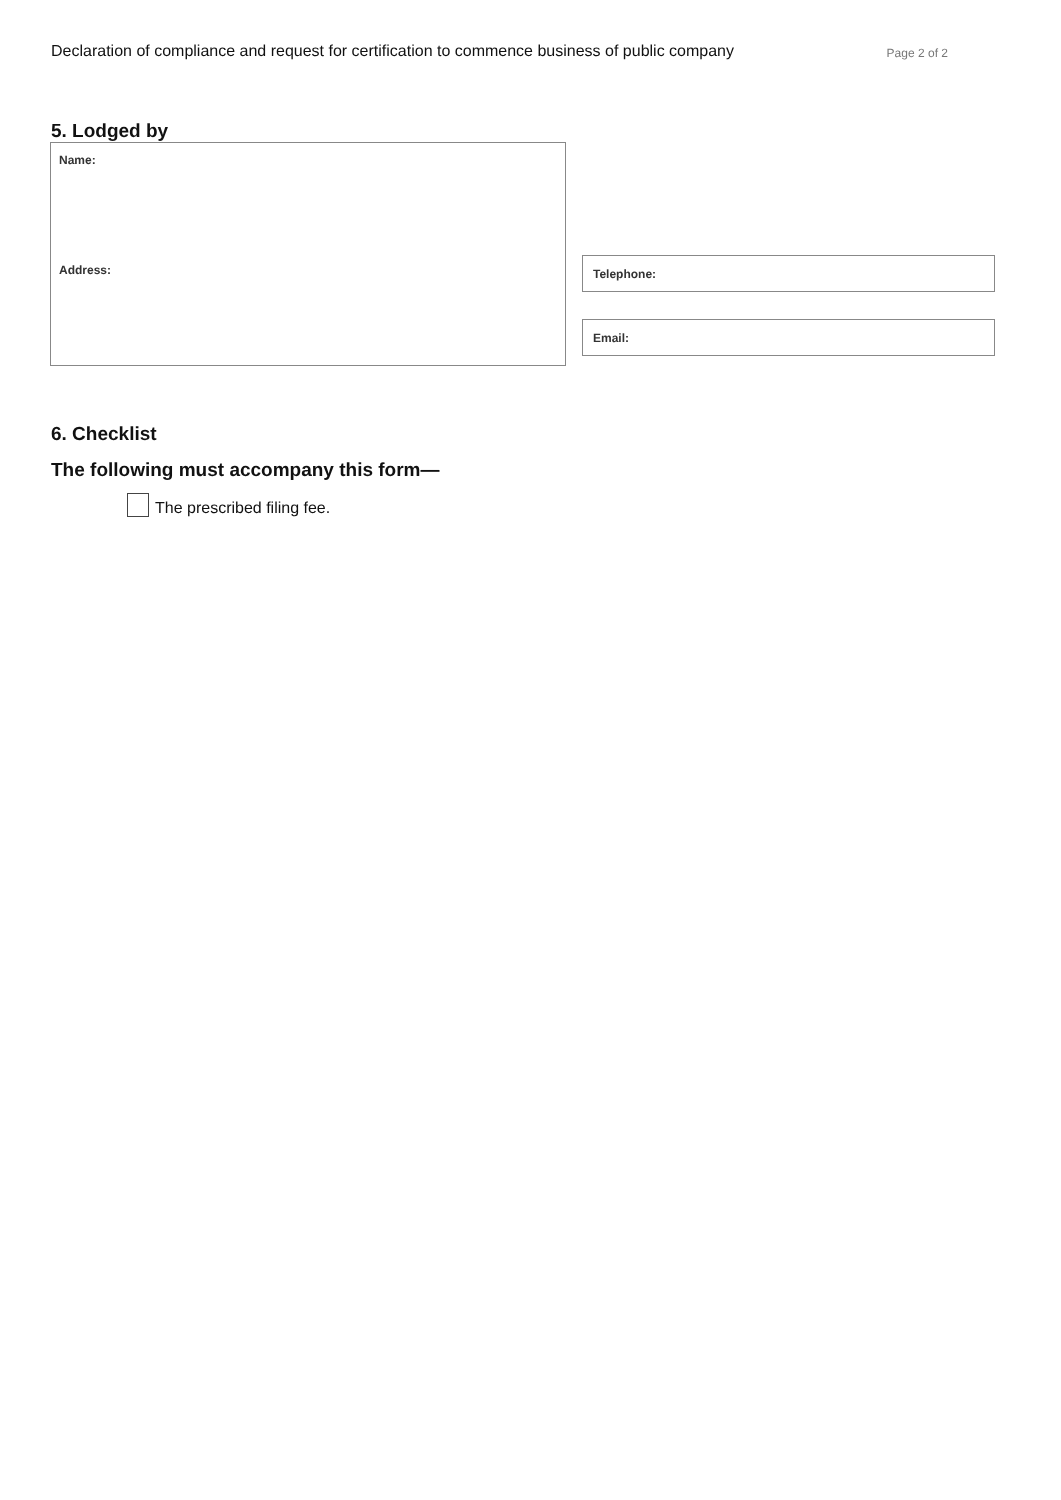Declaration of compliance and request for certification to commence business of public company Page 2 of 2
5. Lodged by
Name:
Address:
Telephone:
Email:
6. Checklist
The following must accompany this form—
The prescribed filing fee.